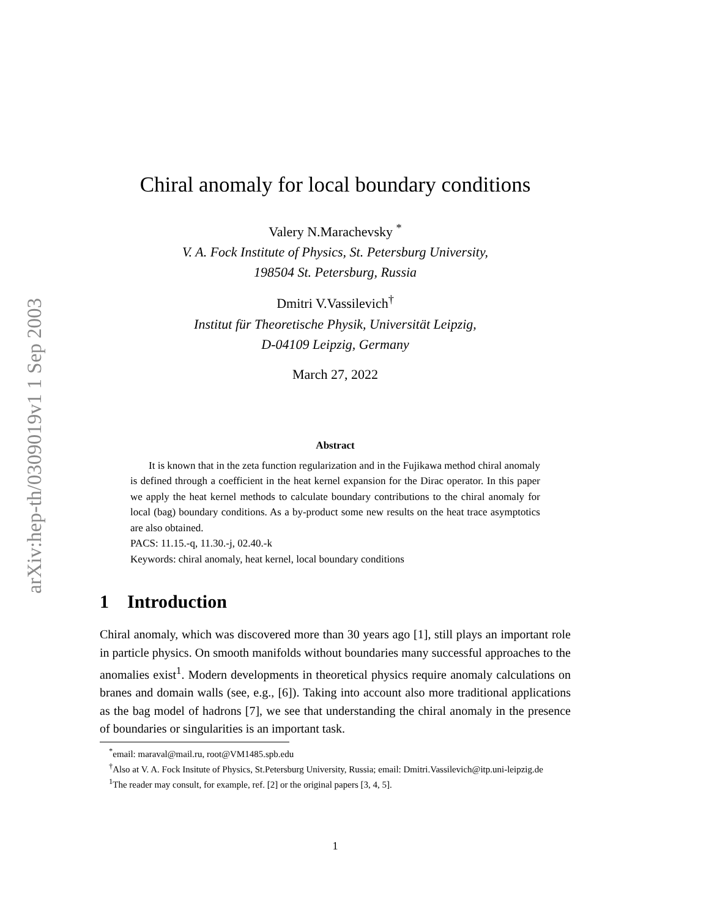arXiv:hep-th/0309019v1 1 Sep 2003
Chiral anomaly for local boundary conditions
Valery N.Marachevsky <sup>*</sup>
V. A. Fock Institute of Physics, St. Petersburg University,
198504 St. Petersburg, Russia
Dmitri V.Vassilevich<sup>†</sup>
Institut für Theoretische Physik, Universität Leipzig,
D-04109 Leipzig, Germany
March 27, 2022
Abstract
It is known that in the zeta function regularization and in the Fujikawa method chiral anomaly is defined through a coefficient in the heat kernel expansion for the Dirac operator. In this paper we apply the heat kernel methods to calculate boundary contributions to the chiral anomaly for local (bag) boundary conditions. As a by-product some new results on the heat trace asymptotics are also obtained.
PACS: 11.15.-q, 11.30.-j, 02.40.-k
Keywords: chiral anomaly, heat kernel, local boundary conditions
1 Introduction
Chiral anomaly, which was discovered more than 30 years ago [1], still plays an important role in particle physics. On smooth manifolds without boundaries many successful approaches to the anomalies exist<sup>1</sup>. Modern developments in theoretical physics require anomaly calculations on branes and domain walls (see, e.g., [6]). Taking into account also more traditional applications as the bag model of hadrons [7], we see that understanding the chiral anomaly in the presence of boundaries or singularities is an important task.
<sup>*</sup> email: maraval@mail.ru, root@VM1485.spb.edu
<sup>†</sup> Also at V. A. Fock Insitute of Physics, St.Petersburg University, Russia; email: Dmitri.Vassilevich@itp.uni-leipzig.de
<sup>1</sup> The reader may consult, for example, ref. [2] or the original papers [3, 4, 5].
1